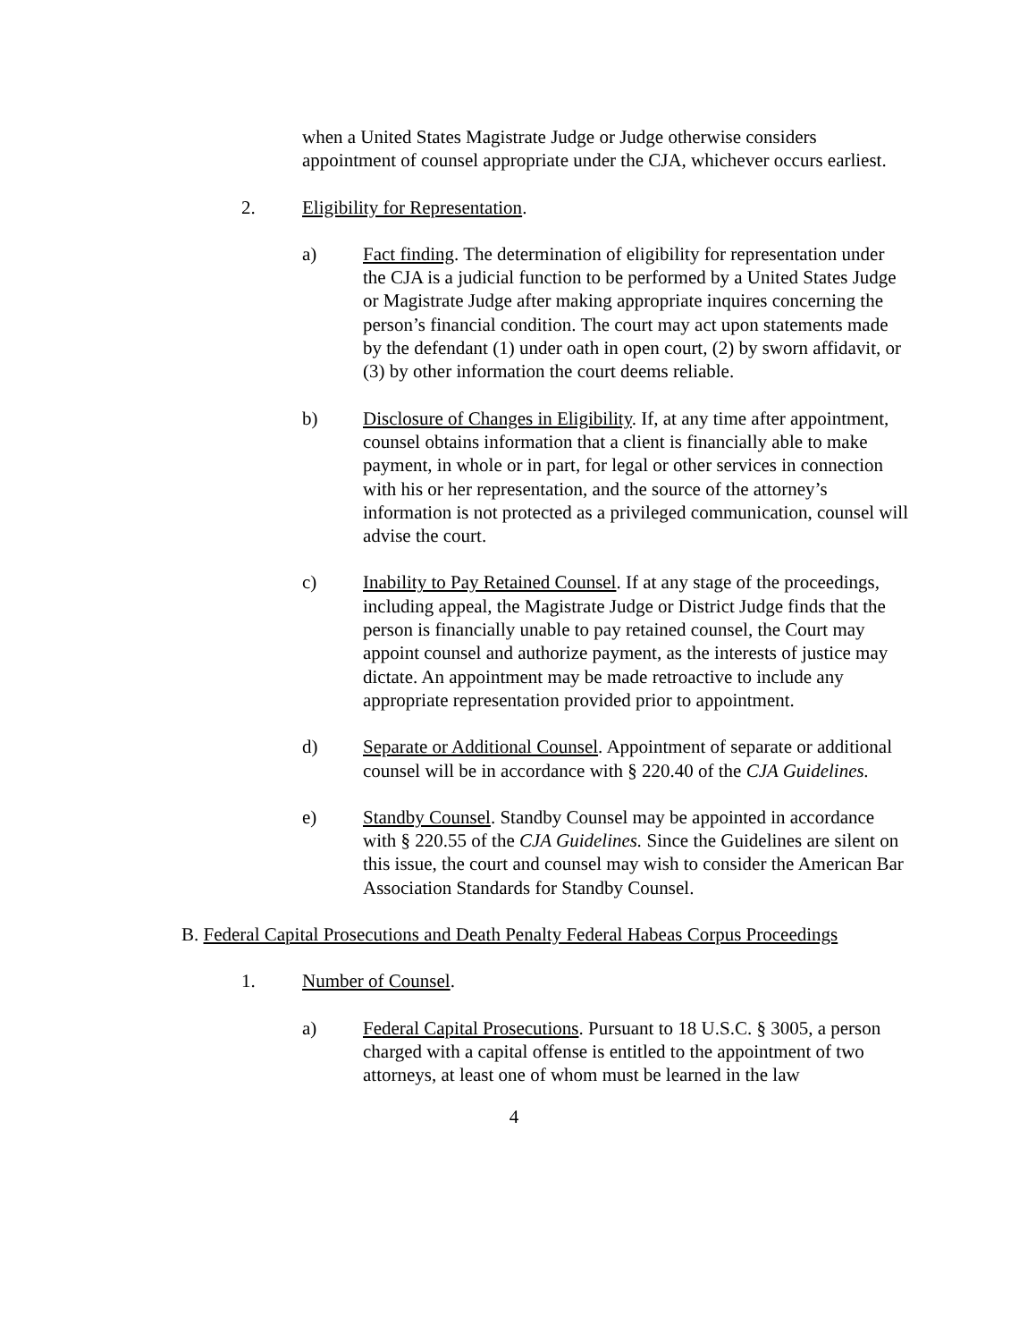when a United States Magistrate Judge or Judge otherwise considers appointment of counsel appropriate under the CJA, whichever occurs earliest.
2. Eligibility for Representation.
a) Fact finding. The determination of eligibility for representation under the CJA is a judicial function to be performed by a United States Judge or Magistrate Judge after making appropriate inquires concerning the person’s financial condition. The court may act upon statements made by the defendant (1) under oath in open court, (2) by sworn affidavit, or (3) by other information the court deems reliable.
b) Disclosure of Changes in Eligibility. If, at any time after appointment, counsel obtains information that a client is financially able to make payment, in whole or in part, for legal or other services in connection with his or her representation, and the source of the attorney’s information is not protected as a privileged communication, counsel will advise the court.
c) Inability to Pay Retained Counsel. If at any stage of the proceedings, including appeal, the Magistrate Judge or District Judge finds that the person is financially unable to pay retained counsel, the Court may appoint counsel and authorize payment, as the interests of justice may dictate. An appointment may be made retroactive to include any appropriate representation provided prior to appointment.
d) Separate or Additional Counsel. Appointment of separate or additional counsel will be in accordance with § 220.40 of the CJA Guidelines.
e) Standby Counsel. Standby Counsel may be appointed in accordance with § 220.55 of the CJA Guidelines. Since the Guidelines are silent on this issue, the court and counsel may wish to consider the American Bar Association Standards for Standby Counsel.
B. Federal Capital Prosecutions and Death Penalty Federal Habeas Corpus Proceedings
1. Number of Counsel.
a) Federal Capital Prosecutions. Pursuant to 18 U.S.C. § 3005, a person charged with a capital offense is entitled to the appointment of two attorneys, at least one of whom must be learned in the law
4